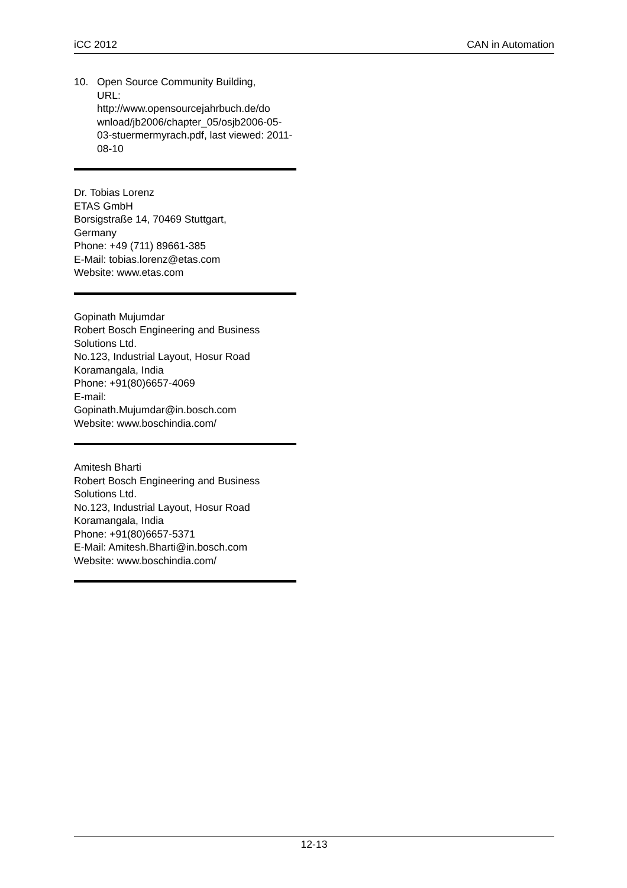iCC 2012 CAN in Automation
10. Open Source Community Building,
URL:
http://www.opensourcejahrbuch.de/do wnload/jb2006/chapter_05/osjb2006-05-03-stuermermyrach.pdf, last viewed: 2011-08-10
Dr. Tobias Lorenz
ETAS GmbH
Borsigstraße 14, 70469 Stuttgart,
Germany
Phone: +49 (711) 89661-385
E-Mail: tobias.lorenz@etas.com
Website: www.etas.com
Gopinath Mujumdar
Robert Bosch Engineering and Business Solutions Ltd.
No.123, Industrial Layout, Hosur Road
Koramangala, India
Phone: +91(80)6657-4069
E-mail:
Gopinath.Mujumdar@in.bosch.com
Website: www.boschindia.com/
Amitesh Bharti
Robert Bosch Engineering and Business Solutions Ltd.
No.123, Industrial Layout, Hosur Road
Koramangala, India
Phone: +91(80)6657-5371
E-Mail: Amitesh.Bharti@in.bosch.com
Website: www.boschindia.com/
12-13